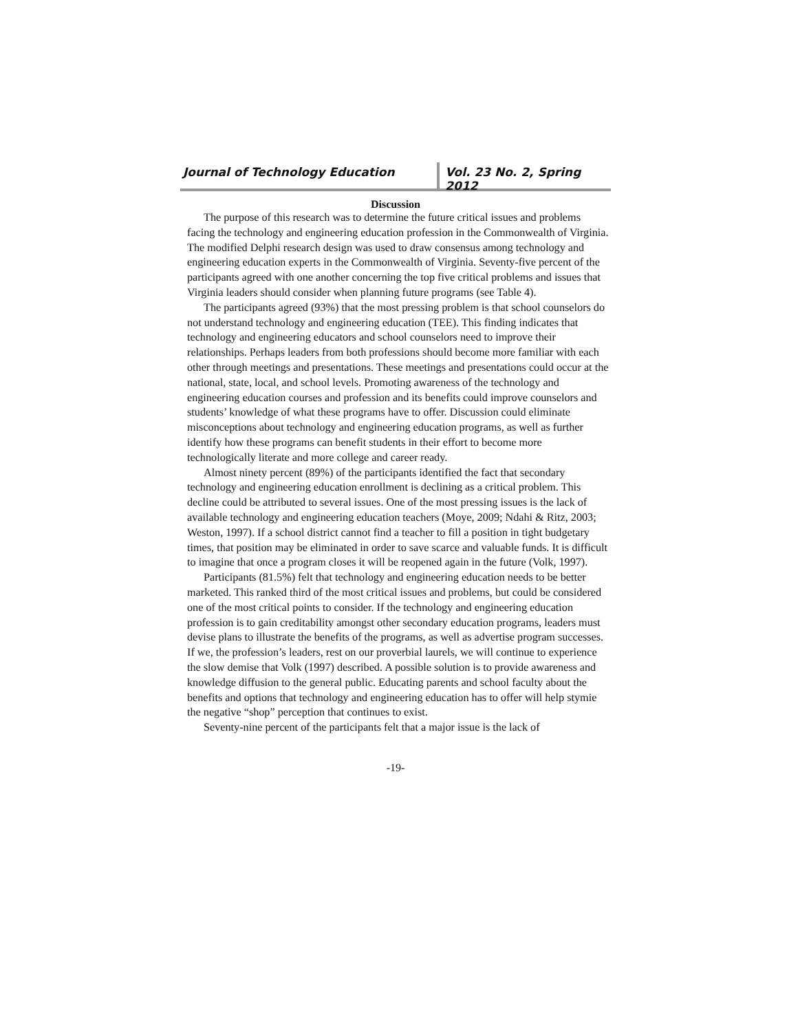Journal of Technology Education Vol. 23 No. 2, Spring 2012
Discussion
The purpose of this research was to determine the future critical issues and problems facing the technology and engineering education profession in the Commonwealth of Virginia. The modified Delphi research design was used to draw consensus among technology and engineering education experts in the Commonwealth of Virginia. Seventy-five percent of the participants agreed with one another concerning the top five critical problems and issues that Virginia leaders should consider when planning future programs (see Table 4).
The participants agreed (93%) that the most pressing problem is that school counselors do not understand technology and engineering education (TEE). This finding indicates that technology and engineering educators and school counselors need to improve their relationships. Perhaps leaders from both professions should become more familiar with each other through meetings and presentations. These meetings and presentations could occur at the national, state, local, and school levels. Promoting awareness of the technology and engineering education courses and profession and its benefits could improve counselors and students’ knowledge of what these programs have to offer. Discussion could eliminate misconceptions about technology and engineering education programs, as well as further identify how these programs can benefit students in their effort to become more technologically literate and more college and career ready.
Almost ninety percent (89%) of the participants identified the fact that secondary technology and engineering education enrollment is declining as a critical problem. This decline could be attributed to several issues. One of the most pressing issues is the lack of available technology and engineering education teachers (Moye, 2009; Ndahi & Ritz, 2003; Weston, 1997). If a school district cannot find a teacher to fill a position in tight budgetary times, that position may be eliminated in order to save scarce and valuable funds. It is difficult to imagine that once a program closes it will be reopened again in the future (Volk, 1997).
Participants (81.5%) felt that technology and engineering education needs to be better marketed. This ranked third of the most critical issues and problems, but could be considered one of the most critical points to consider. If the technology and engineering education profession is to gain creditability amongst other secondary education programs, leaders must devise plans to illustrate the benefits of the programs, as well as advertise program successes. If we, the profession’s leaders, rest on our proverbial laurels, we will continue to experience the slow demise that Volk (1997) described. A possible solution is to provide awareness and knowledge diffusion to the general public. Educating parents and school faculty about the benefits and options that technology and engineering education has to offer will help stymie the negative “shop” perception that continues to exist.
Seventy-nine percent of the participants felt that a major issue is the lack of
-19-